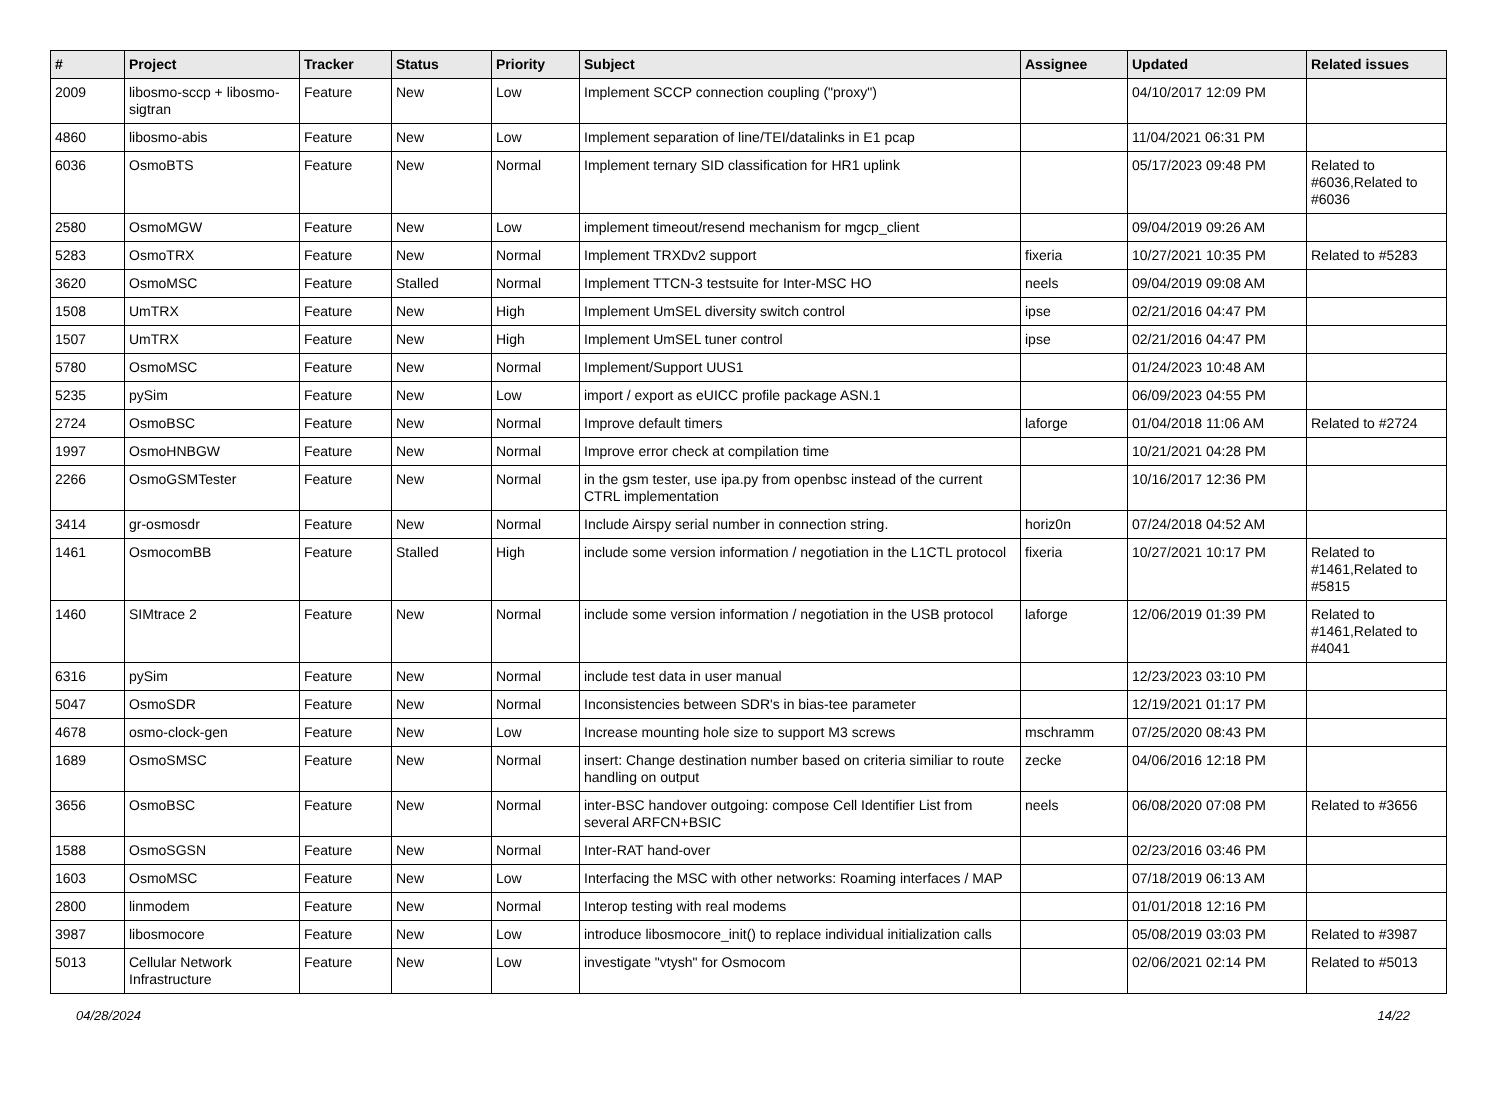| # | Project | Tracker | Status | Priority | Subject | Assignee | Updated | Related issues |
| --- | --- | --- | --- | --- | --- | --- | --- | --- |
| 2009 | libosmo-sccp + libosmo-sigtran | Feature | New | Low | Implement SCCP connection coupling ("proxy") | | 04/10/2017 12:09 PM | |
| 4860 | libosmo-abis | Feature | New | Low | Implement separation of line/TEI/datalinks in E1 pcap | | 11/04/2021 06:31 PM | |
| 6036 | OsmoBTS | Feature | New | Normal | Implement ternary SID classification for HR1 uplink | | 05/17/2023 09:48 PM | Related to #6036,Related to #6036 |
| 2580 | OsmoMGW | Feature | New | Low | implement timeout/resend mechanism for mgcp_client | | 09/04/2019 09:26 AM | |
| 5283 | OsmoTRX | Feature | New | Normal | Implement TRXDv2 support | fixeria | 10/27/2021 10:35 PM | Related to #5283 |
| 3620 | OsmoMSC | Feature | Stalled | Normal | Implement TTCN-3 testsuite for Inter-MSC HO | neels | 09/04/2019 09:08 AM | |
| 1508 | UmTRX | Feature | New | High | Implement UmSEL diversity switch control | ipse | 02/21/2016 04:47 PM | |
| 1507 | UmTRX | Feature | New | High | Implement UmSEL tuner control | ipse | 02/21/2016 04:47 PM | |
| 5780 | OsmoMSC | Feature | New | Normal | Implement/Support UUS1 | | 01/24/2023 10:48 AM | |
| 5235 | pySim | Feature | New | Low | import / export as eUICC profile package ASN.1 | | 06/09/2023 04:55 PM | |
| 2724 | OsmoBSC | Feature | New | Normal | Improve default timers | laforge | 01/04/2018 11:06 AM | Related to #2724 |
| 1997 | OsmoHNBGW | Feature | New | Normal | Improve error check at compilation time | | 10/21/2021 04:28 PM | |
| 2266 | OsmoGSMTester | Feature | New | Normal | in the gsm tester, use ipa.py from openbsc instead of the current CTRL implementation | | 10/16/2017 12:36 PM | |
| 3414 | gr-osmosdr | Feature | New | Normal | Include Airspy serial number in connection string. | horiz0n | 07/24/2018 04:52 AM | |
| 1461 | OsmocomBB | Feature | Stalled | High | include some version information / negotiation in the L1CTL protocol | fixeria | 10/27/2021 10:17 PM | Related to #1461,Related to #5815 |
| 1460 | SIMtrace 2 | Feature | New | Normal | include some version information / negotiation in the USB protocol | laforge | 12/06/2019 01:39 PM | Related to #1461,Related to #4041 |
| 6316 | pySim | Feature | New | Normal | include test data in user manual | | 12/23/2023 03:10 PM | |
| 5047 | OsmoSDR | Feature | New | Normal | Inconsistencies between SDR's in bias-tee parameter | | 12/19/2021 01:17 PM | |
| 4678 | osmo-clock-gen | Feature | New | Low | Increase mounting hole size to support M3 screws | mschramm | 07/25/2020 08:43 PM | |
| 1689 | OsmoSMSC | Feature | New | Normal | insert: Change destination number based on criteria similiar to route handling on output | zecke | 04/06/2016 12:18 PM | |
| 3656 | OsmoBSC | Feature | New | Normal | inter-BSC handover outgoing: compose Cell Identifier List from several ARFCN+BSIC | neels | 06/08/2020 07:08 PM | Related to #3656 |
| 1588 | OsmoSGSN | Feature | New | Normal | Inter-RAT hand-over | | 02/23/2016 03:46 PM | |
| 1603 | OsmoMSC | Feature | New | Low | Interfacing the MSC with other networks: Roaming interfaces / MAP | | 07/18/2019 06:13 AM | |
| 2800 | linmodem | Feature | New | Normal | Interop testing with real modems | | 01/01/2018 12:16 PM | |
| 3987 | libosmocore | Feature | New | Low | introduce libosmocore_init() to replace individual initialization calls | | 05/08/2019 03:03 PM | Related to #3987 |
| 5013 | Cellular Network Infrastructure | Feature | New | Low | investigate "vtysh" for Osmocom | | 02/06/2021 02:14 PM | Related to #5013 |
04/28/2024 14/22